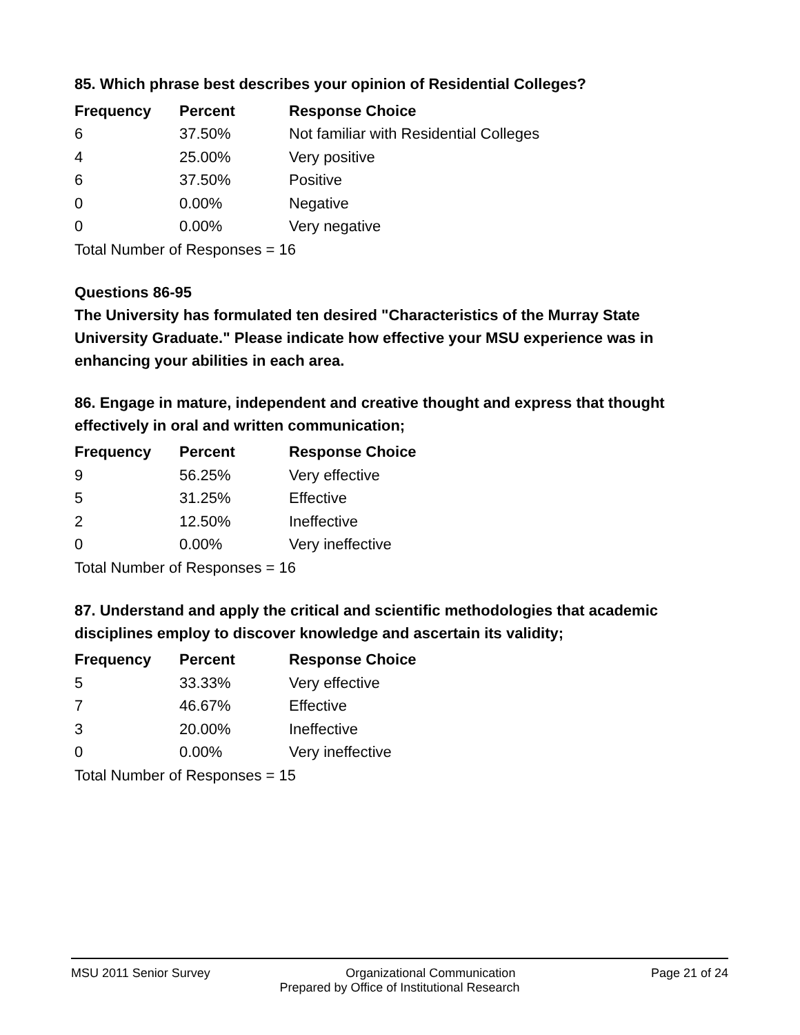85. Which phrase best describes your opinion of Residential Colleges?
| Frequency | Percent | Response Choice |
| --- | --- | --- |
| 6 | 37.50% | Not familiar with Residential Colleges |
| 4 | 25.00% | Very positive |
| 6 | 37.50% | Positive |
| 0 | 0.00% | Negative |
| 0 | 0.00% | Very negative |
| Total Number of Responses = 16 | | |
Questions 86-95
The University has formulated ten desired "Characteristics of the Murray State University Graduate." Please indicate how effective your MSU experience was in enhancing your abilities in each area.
86. Engage in mature, independent and creative thought and express that thought effectively in oral and written communication;
| Frequency | Percent | Response Choice |
| --- | --- | --- |
| 9 | 56.25% | Very effective |
| 5 | 31.25% | Effective |
| 2 | 12.50% | Ineffective |
| 0 | 0.00% | Very ineffective |
| Total Number of Responses = 16 | | |
87. Understand and apply the critical and scientific methodologies that academic disciplines employ to discover knowledge and ascertain its validity;
| Frequency | Percent | Response Choice |
| --- | --- | --- |
| 5 | 33.33% | Very effective |
| 7 | 46.67% | Effective |
| 3 | 20.00% | Ineffective |
| 0 | 0.00% | Very ineffective |
| Total Number of Responses = 15 | | |
MSU 2011 Senior Survey Organizational Communication Page 21 of 24
Prepared by Office of Institutional Research